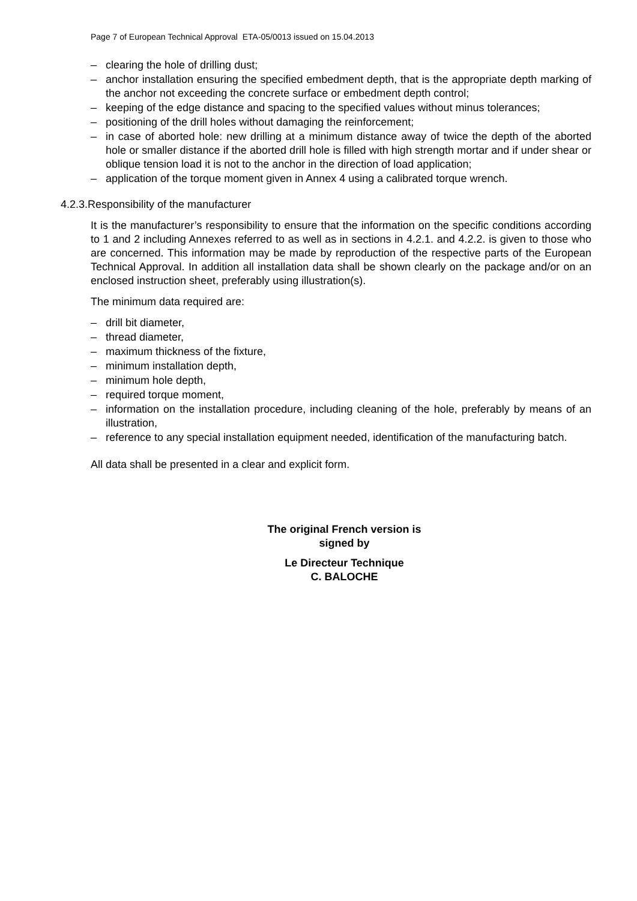Page 7 of European Technical Approval ETA-05/0013 issued on 15.04.2013
– clearing the hole of drilling dust;
– anchor installation ensuring the specified embedment depth, that is the appropriate depth marking of the anchor not exceeding the concrete surface or embedment depth control;
– keeping of the edge distance and spacing to the specified values without minus tolerances;
– positioning of the drill holes without damaging the reinforcement;
– in case of aborted hole: new drilling at a minimum distance away of twice the depth of the aborted hole or smaller distance if the aborted drill hole is filled with high strength mortar and if under shear or oblique tension load it is not to the anchor in the direction of load application;
– application of the torque moment given in Annex 4 using a calibrated torque wrench.
4.2.3.Responsibility of the manufacturer
It is the manufacturer’s responsibility to ensure that the information on the specific conditions according to 1 and 2 including Annexes referred to as well as in sections in 4.2.1. and 4.2.2. is given to those who are concerned. This information may be made by reproduction of the respective parts of the European Technical Approval. In addition all installation data shall be shown clearly on the package and/or on an enclosed instruction sheet, preferably using illustration(s).
The minimum data required are:
– drill bit diameter,
– thread diameter,
– maximum thickness of the fixture,
– minimum installation depth,
– minimum hole depth,
– required torque moment,
– information on the installation procedure, including cleaning of the hole, preferably by means of an illustration,
– reference to any special installation equipment needed, identification of the manufacturing batch.
All data shall be presented in a clear and explicit form.
The original French version is signed by
Le Directeur Technique
C. BALOCHE